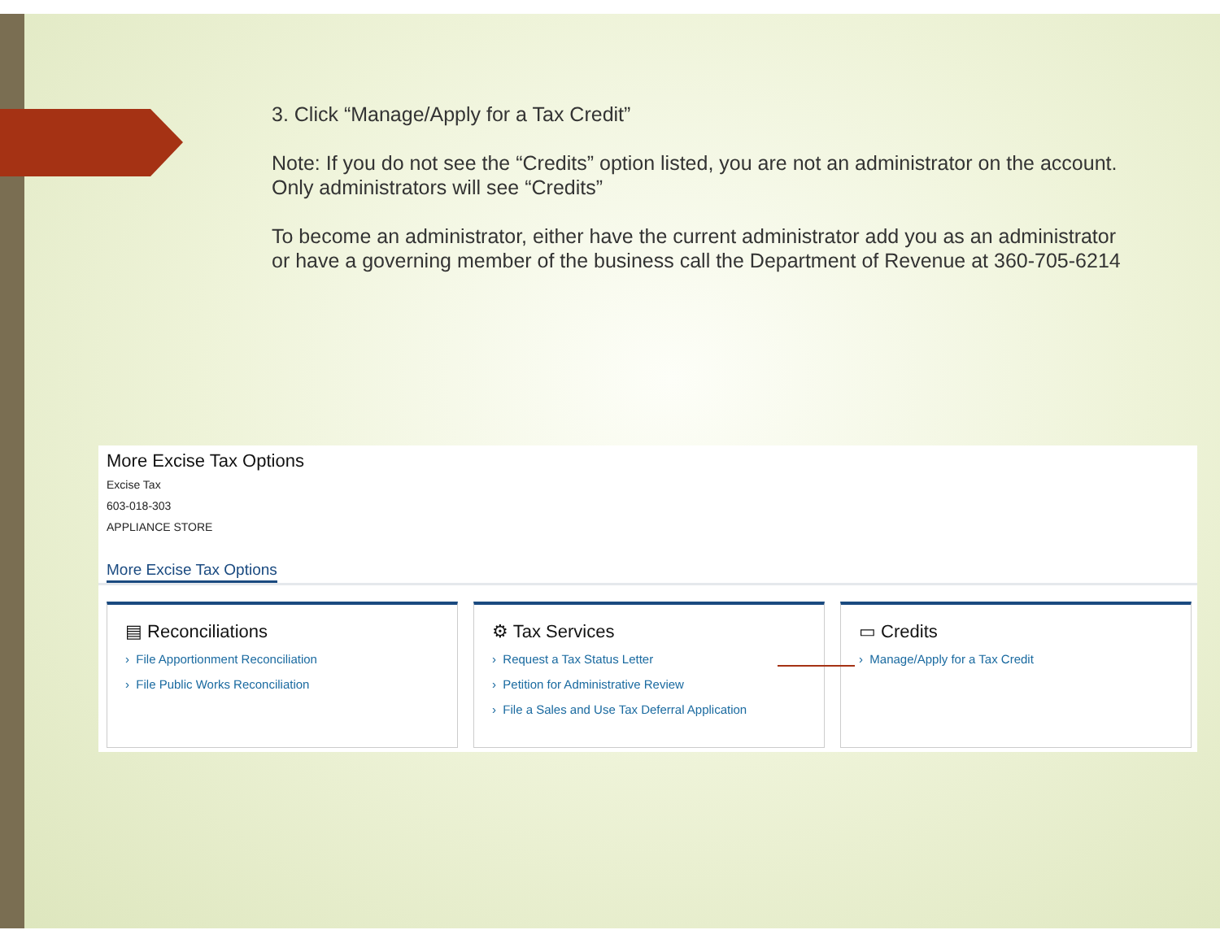3. Click “Manage/Apply for a Tax Credit”
Note: If you do not see the “Credits” option listed, you are not an administrator on the account. Only administrators will see “Credits”
To become an administrator, either have the current administrator add you as an administrator or have a governing member of the business call the Department of Revenue at 360-705-6214
More Excise Tax Options
Excise Tax
603-018-303
APPLIANCE STORE
More Excise Tax Options
▤ Reconciliations
› File Apportionment Reconciliation
› File Public Works Reconciliation
⚙ Tax Services
› Request a Tax Status Letter
› Petition for Administrative Review
› File a Sales and Use Tax Deferral Application
▭ Credits
› Manage/Apply for a Tax Credit